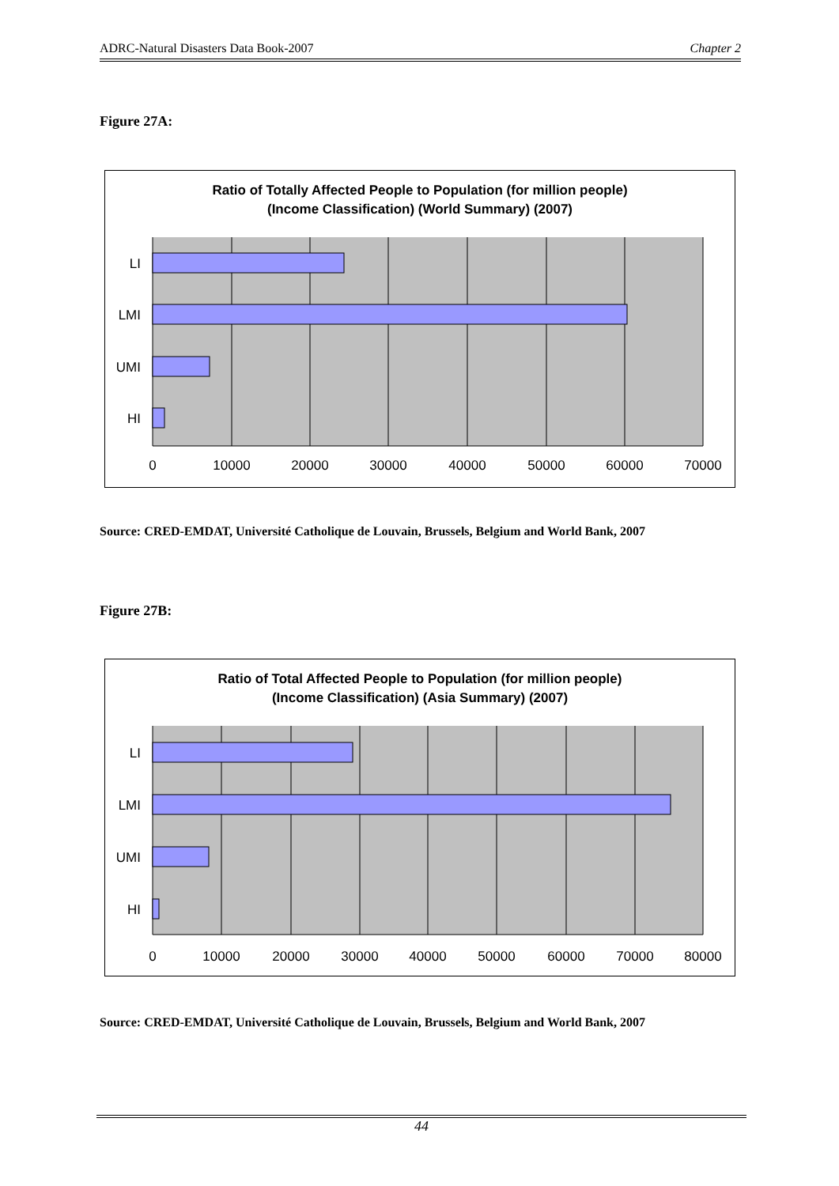ADRC-Natural Disasters Data Book-2007 Chapter 2
Figure 27A:
Ratio of Totally Affected People to Population (for million people)
(Income Classification) (World Summary) (2007)
LI
LMI
UMI
HI
0
10000
20000
30000
40000
50000
60000
70000
Source: CRED-EMDAT, Université Catholique de Louvain, Brussels, Belgium and World Bank, 2007
Figure 27B:
Ratio of Total Affected People to Population (for million people)
(Income Classification) (Asia Summary) (2007)
LI
LMI
UMI
HI
0
10000
20000
30000
40000
50000
60000
70000
80000
Source: CRED-EMDAT, Université Catholique de Louvain, Brussels, Belgium and World Bank, 2007
44